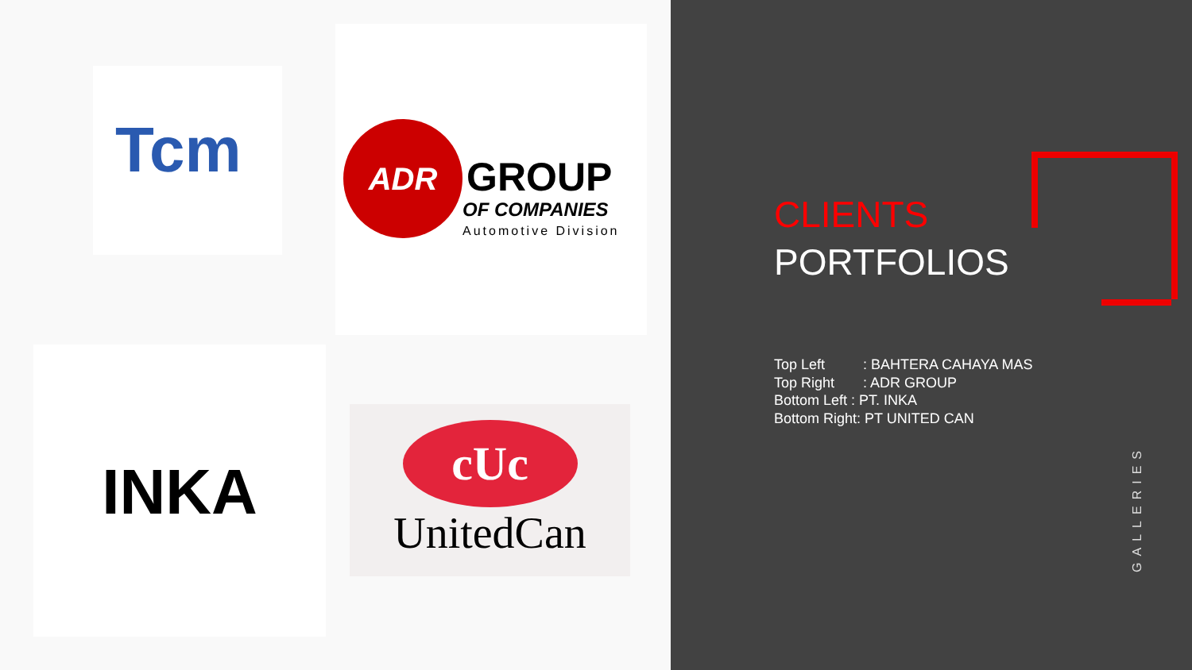Tcm
ADR
GROUP
OF COMPANIES
Automotive Division
INKA
cUc
UnitedCan
CLIENTS
PORTFOLIOS
Top Left: BAHTERA CAHAYA MAS
Top Right: ADR GROUP
Bottom Left : PT. INKA
Bottom Right: PT UNITED CAN
GALLERIES